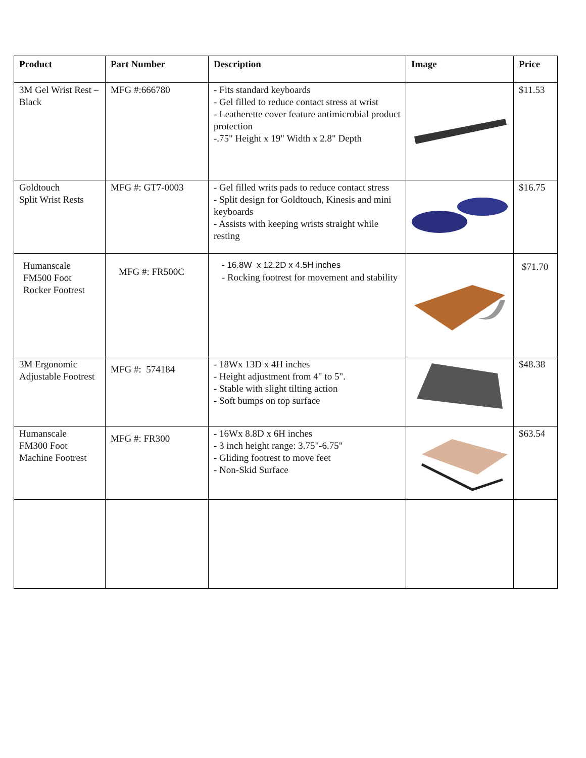| Product | Part Number | Description | Image | Price |
| --- | --- | --- | --- | --- |
| 3M Gel Wrist Rest – Black | MFG #:666780 | - Fits standard keyboards - Gel filled to reduce contact stress at wrist - Leatherette cover feature antimicrobial product protection -.75" Height x 19" Width x 2.8" Depth | | $11.53 |
| Goldtouch Split Wrist Rests | MFG #: GT7-0003 | - Gel filled writs pads to reduce contact stress - Split design for Goldtouch, Kinesis and mini keyboards - Assists with keeping wrists straight while resting | | $16.75 |
| Humanscale FM500 Foot Rocker Footrest | MFG #: FR500C | - 16.8W x 12.2D x 4.5H inches - Rocking footrest for movement and stability | | $71.70 |
| 3M Ergonomic Adjustable Footrest | MFG #: 574184 | - 18Wx 13D x 4H inches - Height adjustment from 4" to 5". - Stable with slight tilting action - Soft bumps on top surface | | $48.38 |
| Humanscale FM300 Foot Machine Footrest | MFG #: FR300 | - 16Wx 8.8D x 6H inches - 3 inch height range: 3.75"-6.75" - Gliding footrest to move feet - Non-Skid Surface | | $63.54 |